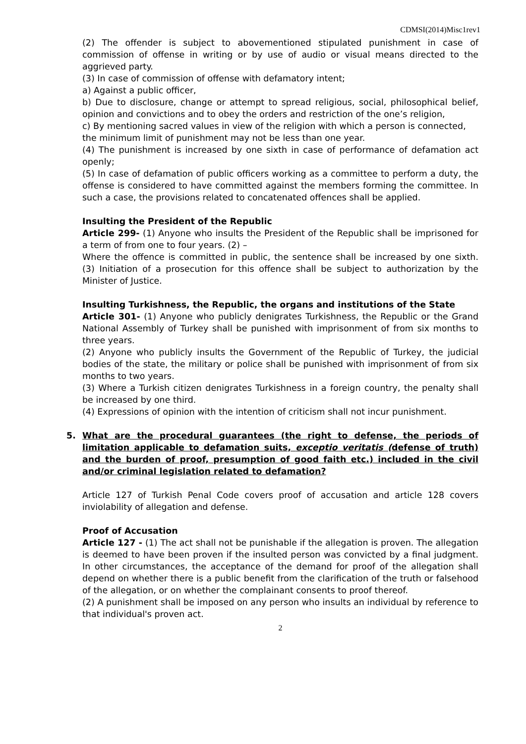CDMSI(2014)Misc1rev1
(2) The offender is subject to abovementioned stipulated punishment in case of commission of offense in writing or by use of audio or visual means directed to the aggrieved party.
(3) In case of commission of offense with defamatory intent;
a) Against a public officer,
b) Due to disclosure, change or attempt to spread religious, social, philosophical belief, opinion and convictions and to obey the orders and restriction of the one’s religion,
c) By mentioning sacred values in view of the religion with which a person is connected,
the minimum limit of punishment may not be less than one year.
(4) The punishment is increased by one sixth in case of performance of defamation act openly;
(5) In case of defamation of public officers working as a committee to perform a duty, the offense is considered to have committed against the members forming the committee. In such a case, the provisions related to concatenated offences shall be applied.
Insulting the President of the Republic
Article 299- (1) Anyone who insults the President of the Republic shall be imprisoned for a term of from one to four years. (2) –
Where the offence is committed in public, the sentence shall be increased by one sixth. (3) Initiation of a prosecution for this offence shall be subject to authorization by the Minister of Justice.
Insulting Turkishness, the Republic, the organs and institutions of the State
Article 301- (1) Anyone who publicly denigrates Turkishness, the Republic or the Grand National Assembly of Turkey shall be punished with imprisonment of from six months to three years.
(2) Anyone who publicly insults the Government of the Republic of Turkey, the judicial bodies of the state, the military or police shall be punished with imprisonment of from six months to two years.
(3) Where a Turkish citizen denigrates Turkishness in a foreign country, the penalty shall be increased by one third.
(4) Expressions of opinion with the intention of criticism shall not incur punishment.
5. What are the procedural guarantees (the right to defense, the periods of limitation applicable to defamation suits, exceptio veritatis (defense of truth) and the burden of proof, presumption of good faith etc.) included in the civil and/or criminal legislation related to defamation?
Article 127 of Turkish Penal Code covers proof of accusation and article 128 covers inviolability of allegation and defense.
Proof of Accusation
Article 127 - (1) The act shall not be punishable if the allegation is proven. The allegation is deemed to have been proven if the insulted person was convicted by a final judgment. In other circumstances, the acceptance of the demand for proof of the allegation shall depend on whether there is a public benefit from the clarification of the truth or falsehood of the allegation, or on whether the complainant consents to proof thereof.
(2) A punishment shall be imposed on any person who insults an individual by reference to that individual's proven act.
2